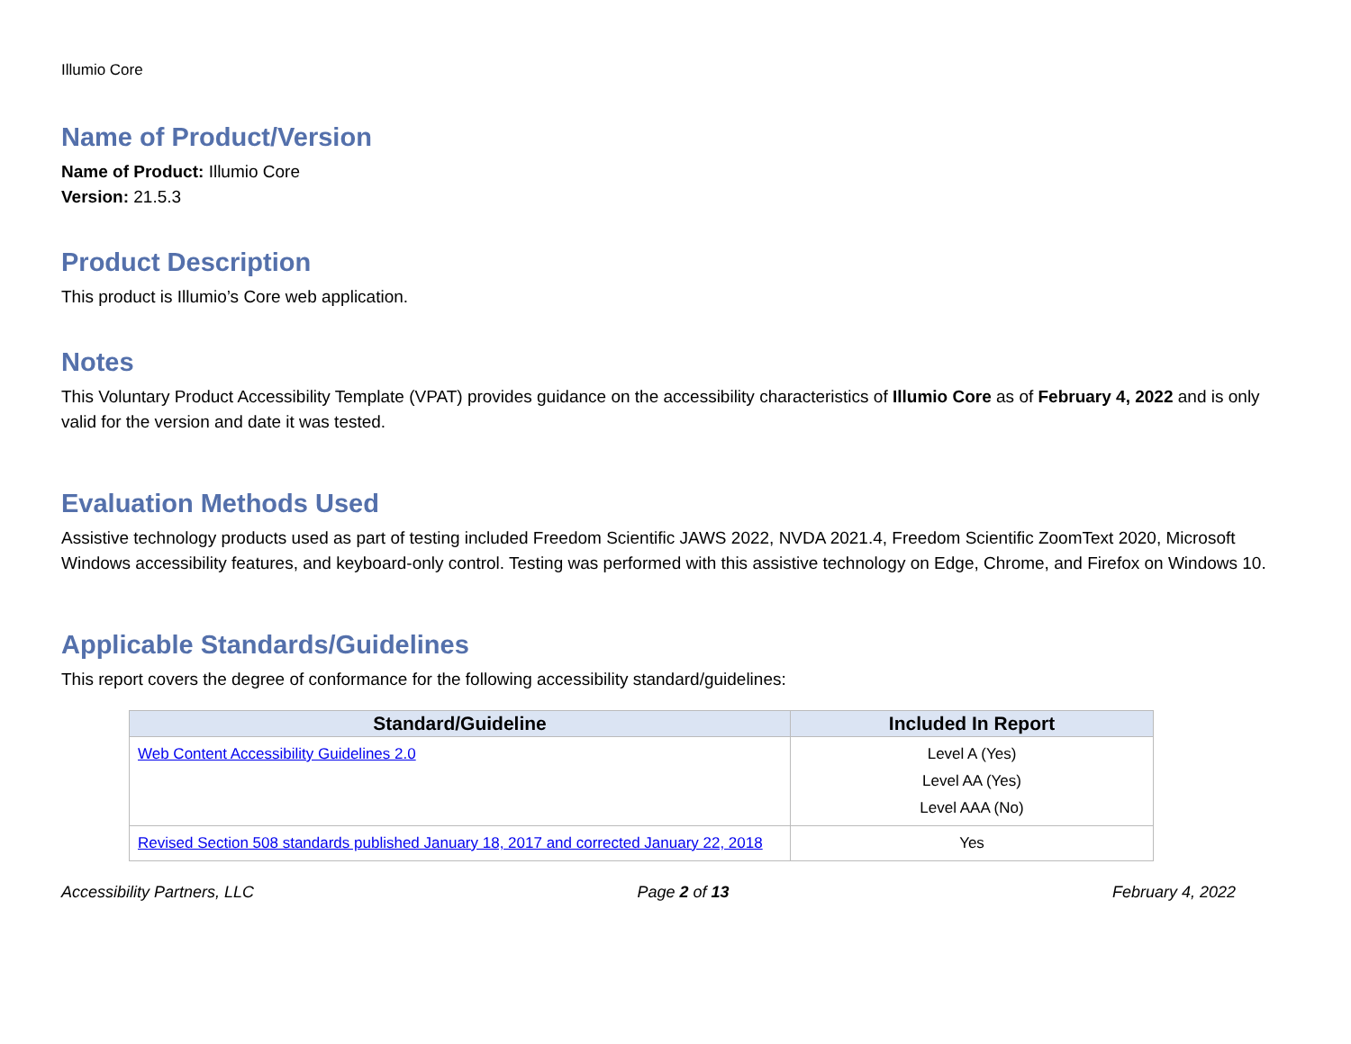Illumio Core
Name of Product/Version
Name of Product: Illumio Core
Version: 21.5.3
Product Description
This product is Illumio’s Core web application.
Notes
This Voluntary Product Accessibility Template (VPAT) provides guidance on the accessibility characteristics of Illumio Core as of February 4, 2022 and is only valid for the version and date it was tested.
Evaluation Methods Used
Assistive technology products used as part of testing included Freedom Scientific JAWS 2022, NVDA 2021.4, Freedom Scientific ZoomText 2020, Microsoft Windows accessibility features, and keyboard-only control. Testing was performed with this assistive technology on Edge, Chrome, and Firefox on Windows 10.
Applicable Standards/Guidelines
This report covers the degree of conformance for the following accessibility standard/guidelines:
| Standard/Guideline | Included In Report |
| --- | --- |
| Web Content Accessibility Guidelines 2.0 | Level A (Yes) Level AA (Yes) Level AAA (No) |
| Revised Section 508 standards published January 18, 2017 and corrected January 22, 2018 | Yes |
Accessibility Partners, LLC Page 2 of 13 February 4, 2022